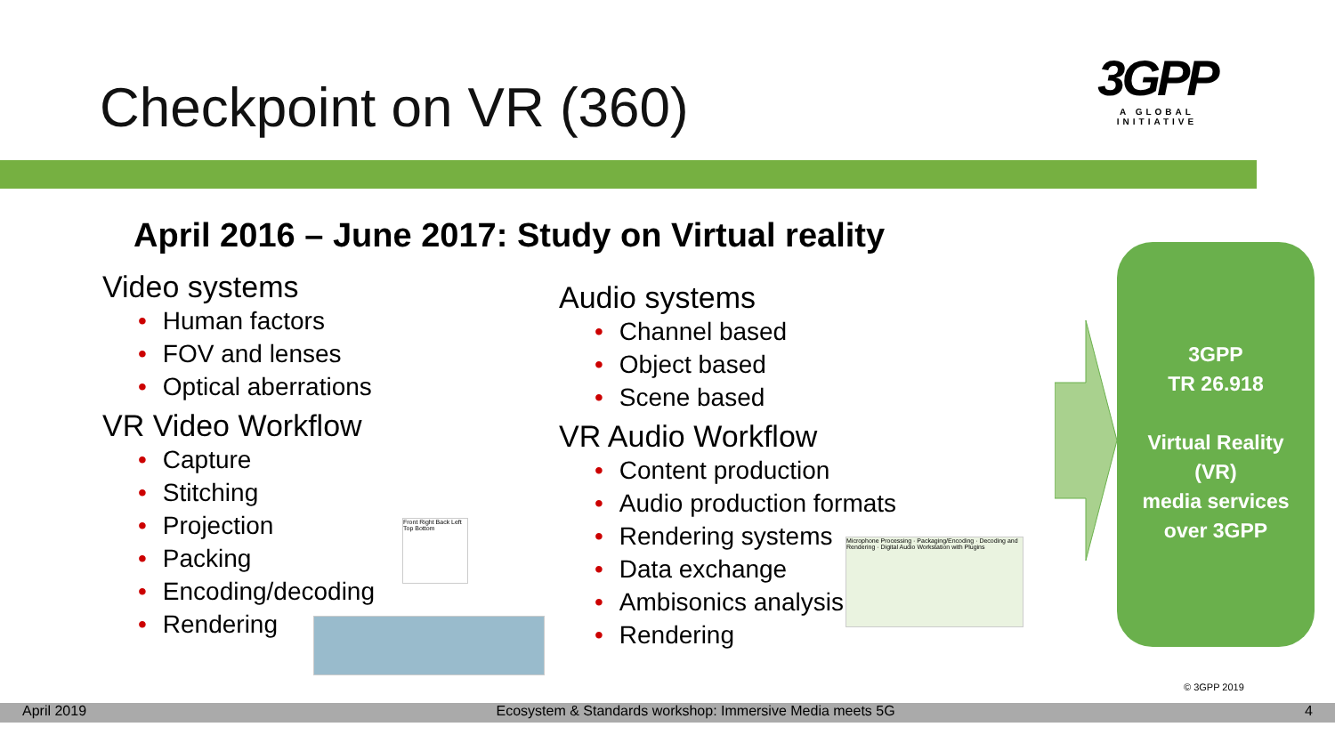Checkpoint on VR (360)
3GPP
A GLOBAL INITIATIVE
April 2016 – June 2017: Study on Virtual reality
Video systems
• Human factors
• FOV and lenses
• Optical aberrations
VR Video Workflow
• Capture
• Stitching
• Projection
• Packing
• Encoding/decoding
• Rendering
Audio systems
• Channel based
• Object based
• Scene based
VR Audio Workflow
• Content production
• Audio production formats
• Rendering systems
• Data exchange
• Ambisonics analysis
• Rendering
Front Right Back Left Top Bottom
Microphone Processing · Packaging/Encoding · Decoding and Rendering · Digital Audio Workstation with Plugins
3GPP
TR 26.918
Virtual Reality
(VR)
media services
over 3GPP
© 3GPP 2019
April 2019 Ecosystem & Standards workshop: Immersive Media meets 5G 4